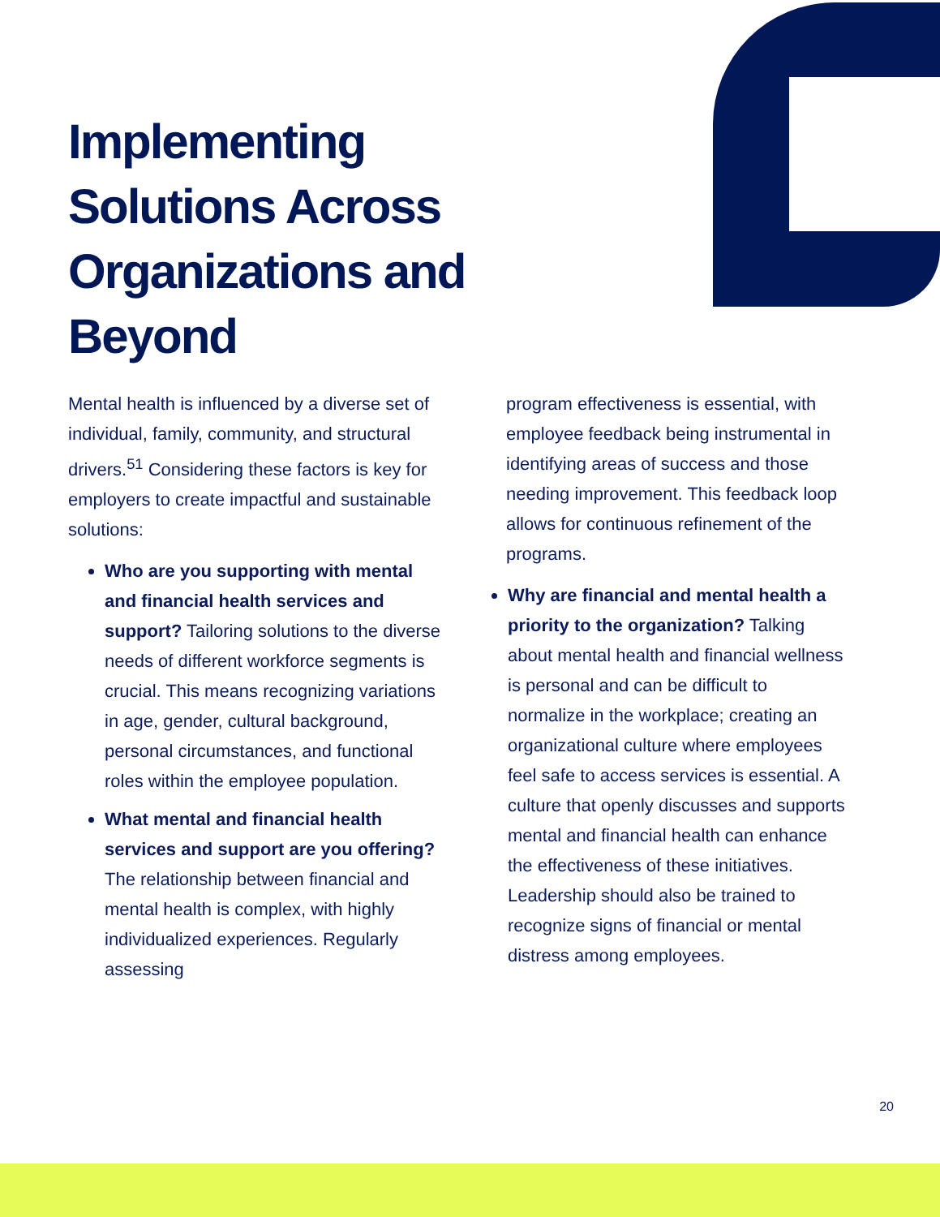Implementing Solutions Across Organizations and Beyond
Mental health is influenced by a diverse set of individual, family, community, and structural drivers.<sup>51</sup> Considering these factors is key for employers to create impactful and sustainable solutions:
Who are you supporting with mental and financial health services and support? Tailoring solutions to the diverse needs of different workforce segments is crucial. This means recognizing variations in age, gender, cultural background, personal circumstances, and functional roles within the employee population.
What mental and financial health services and support are you offering? The relationship between financial and mental health is complex, with highly individualized experiences. Regularly assessing
program effectiveness is essential, with employee feedback being instrumental in identifying areas of success and those needing improvement. This feedback loop allows for continuous refinement of the programs.
Why are financial and mental health a priority to the organization? Talking about mental health and financial wellness is personal and can be difficult to normalize in the workplace; creating an organizational culture where employees feel safe to access services is essential. A culture that openly discusses and supports mental and financial health can enhance the effectiveness of these initiatives. Leadership should also be trained to recognize signs of financial or mental distress among employees.
20